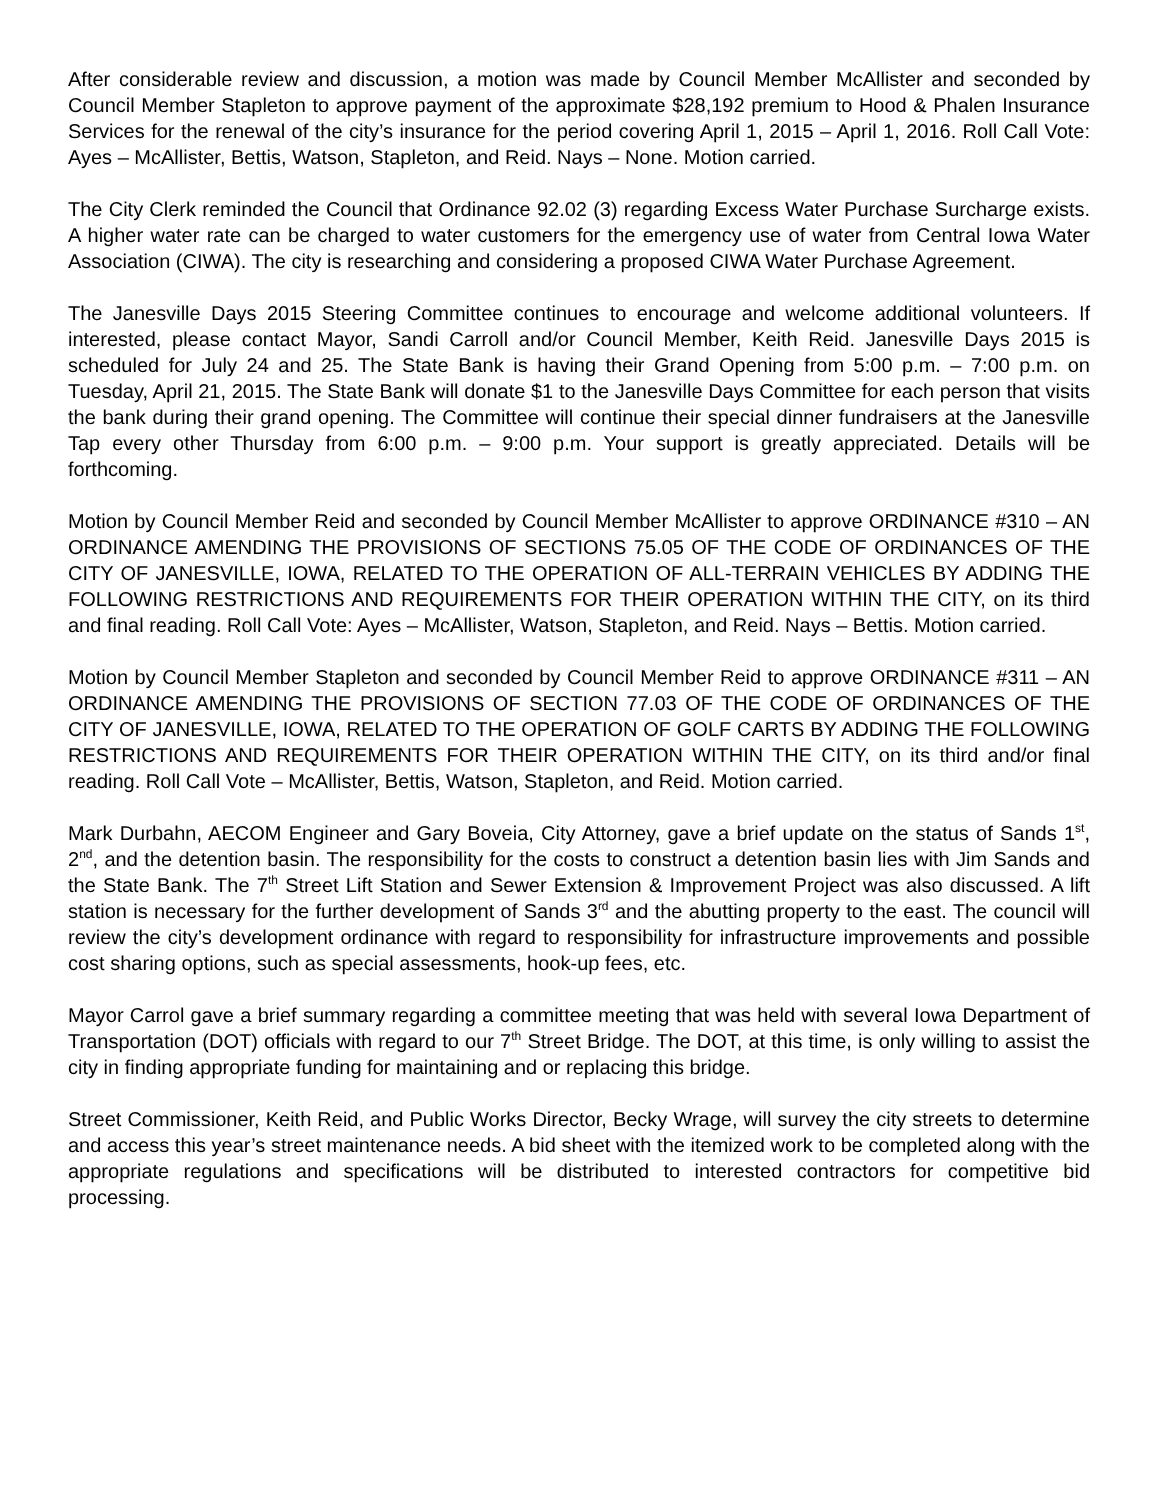After considerable review and discussion, a motion was made by Council Member McAllister and seconded by Council Member Stapleton to approve payment of the approximate $28,192 premium to Hood & Phalen Insurance Services for the renewal of the city’s insurance for the period covering April 1, 2015 – April 1, 2016. Roll Call Vote: Ayes – McAllister, Bettis, Watson, Stapleton, and Reid. Nays – None. Motion carried.
The City Clerk reminded the Council that Ordinance 92.02 (3) regarding Excess Water Purchase Surcharge exists. A higher water rate can be charged to water customers for the emergency use of water from Central Iowa Water Association (CIWA). The city is researching and considering a proposed CIWA Water Purchase Agreement.
The Janesville Days 2015 Steering Committee continues to encourage and welcome additional volunteers. If interested, please contact Mayor, Sandi Carroll and/or Council Member, Keith Reid. Janesville Days 2015 is scheduled for July 24 and 25. The State Bank is having their Grand Opening from 5:00 p.m. – 7:00 p.m. on Tuesday, April 21, 2015. The State Bank will donate $1 to the Janesville Days Committee for each person that visits the bank during their grand opening. The Committee will continue their special dinner fundraisers at the Janesville Tap every other Thursday from 6:00 p.m. – 9:00 p.m. Your support is greatly appreciated. Details will be forthcoming.
Motion by Council Member Reid and seconded by Council Member McAllister to approve ORDINANCE #310 – AN ORDINANCE AMENDING THE PROVISIONS OF SECTIONS 75.05 OF THE CODE OF ORDINANCES OF THE CITY OF JANESVILLE, IOWA, RELATED TO THE OPERATION OF ALL-TERRAIN VEHICLES BY ADDING THE FOLLOWING RESTRICTIONS AND REQUIREMENTS FOR THEIR OPERATION WITHIN THE CITY, on its third and final reading. Roll Call Vote: Ayes – McAllister, Watson, Stapleton, and Reid. Nays – Bettis. Motion carried.
Motion by Council Member Stapleton and seconded by Council Member Reid to approve ORDINANCE #311 – AN ORDINANCE AMENDING THE PROVISIONS OF SECTION 77.03 OF THE CODE OF ORDINANCES OF THE CITY OF JANESVILLE, IOWA, RELATED TO THE OPERATION OF GOLF CARTS BY ADDING THE FOLLOWING RESTRICTIONS AND REQUIREMENTS FOR THEIR OPERATION WITHIN THE CITY, on its third and/or final reading. Roll Call Vote – McAllister, Bettis, Watson, Stapleton, and Reid. Motion carried.
Mark Durbahn, AECOM Engineer and Gary Boveia, City Attorney, gave a brief update on the status of Sands 1<sup>st</sup>, 2<sup>nd</sup>, and the detention basin. The responsibility for the costs to construct a detention basin lies with Jim Sands and the State Bank. The 7<sup>th</sup> Street Lift Station and Sewer Extension & Improvement Project was also discussed. A lift station is necessary for the further development of Sands 3<sup>rd</sup> and the abutting property to the east. The council will review the city’s development ordinance with regard to responsibility for infrastructure improvements and possible cost sharing options, such as special assessments, hook-up fees, etc.
Mayor Carrol gave a brief summary regarding a committee meeting that was held with several Iowa Department of Transportation (DOT) officials with regard to our 7<sup>th</sup> Street Bridge. The DOT, at this time, is only willing to assist the city in finding appropriate funding for maintaining and or replacing this bridge.
Street Commissioner, Keith Reid, and Public Works Director, Becky Wrage, will survey the city streets to determine and access this year’s street maintenance needs. A bid sheet with the itemized work to be completed along with the appropriate regulations and specifications will be distributed to interested contractors for competitive bid processing.